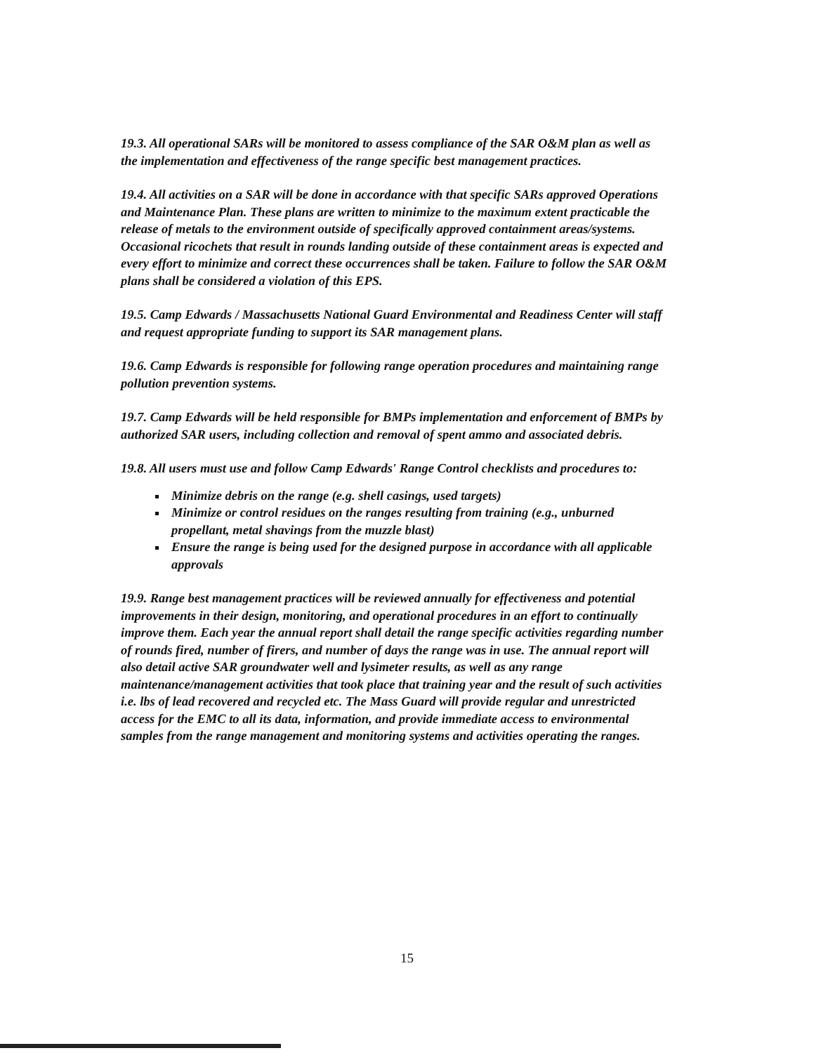19.3. All operational SARs will be monitored to assess compliance of the SAR O&M plan as well as the implementation and effectiveness of the range specific best management practices.
19.4. All activities on a SAR will be done in accordance with that specific SARs approved Operations and Maintenance Plan. These plans are written to minimize to the maximum extent practicable the release of metals to the environment outside of specifically approved containment areas/systems. Occasional ricochets that result in rounds landing outside of these containment areas is expected and every effort to minimize and correct these occurrences shall be taken. Failure to follow the SAR O&M plans shall be considered a violation of this EPS.
19.5. Camp Edwards / Massachusetts National Guard Environmental and Readiness Center will staff and request appropriate funding to support its SAR management plans.
19.6. Camp Edwards is responsible for following range operation procedures and maintaining range pollution prevention systems.
19.7. Camp Edwards will be held responsible for BMPs implementation and enforcement of BMPs by authorized SAR users, including collection and removal of spent ammo and associated debris.
19.8. All users must use and follow Camp Edwards' Range Control checklists and procedures to:
Minimize debris on the range (e.g. shell casings, used targets)
Minimize or control residues on the ranges resulting from training (e.g., unburned propellant, metal shavings from the muzzle blast)
Ensure the range is being used for the designed purpose in accordance with all applicable approvals
19.9. Range best management practices will be reviewed annually for effectiveness and potential improvements in their design, monitoring, and operational procedures in an effort to continually improve them. Each year the annual report shall detail the range specific activities regarding number of rounds fired, number of firers, and number of days the range was in use. The annual report will also detail active SAR groundwater well and lysimeter results, as well as any range maintenance/management activities that took place that training year and the result of such activities i.e. lbs of lead recovered and recycled etc. The Mass Guard will provide regular and unrestricted access for the EMC to all its data, information, and provide immediate access to environmental samples from the range management and monitoring systems and activities operating the ranges.
15